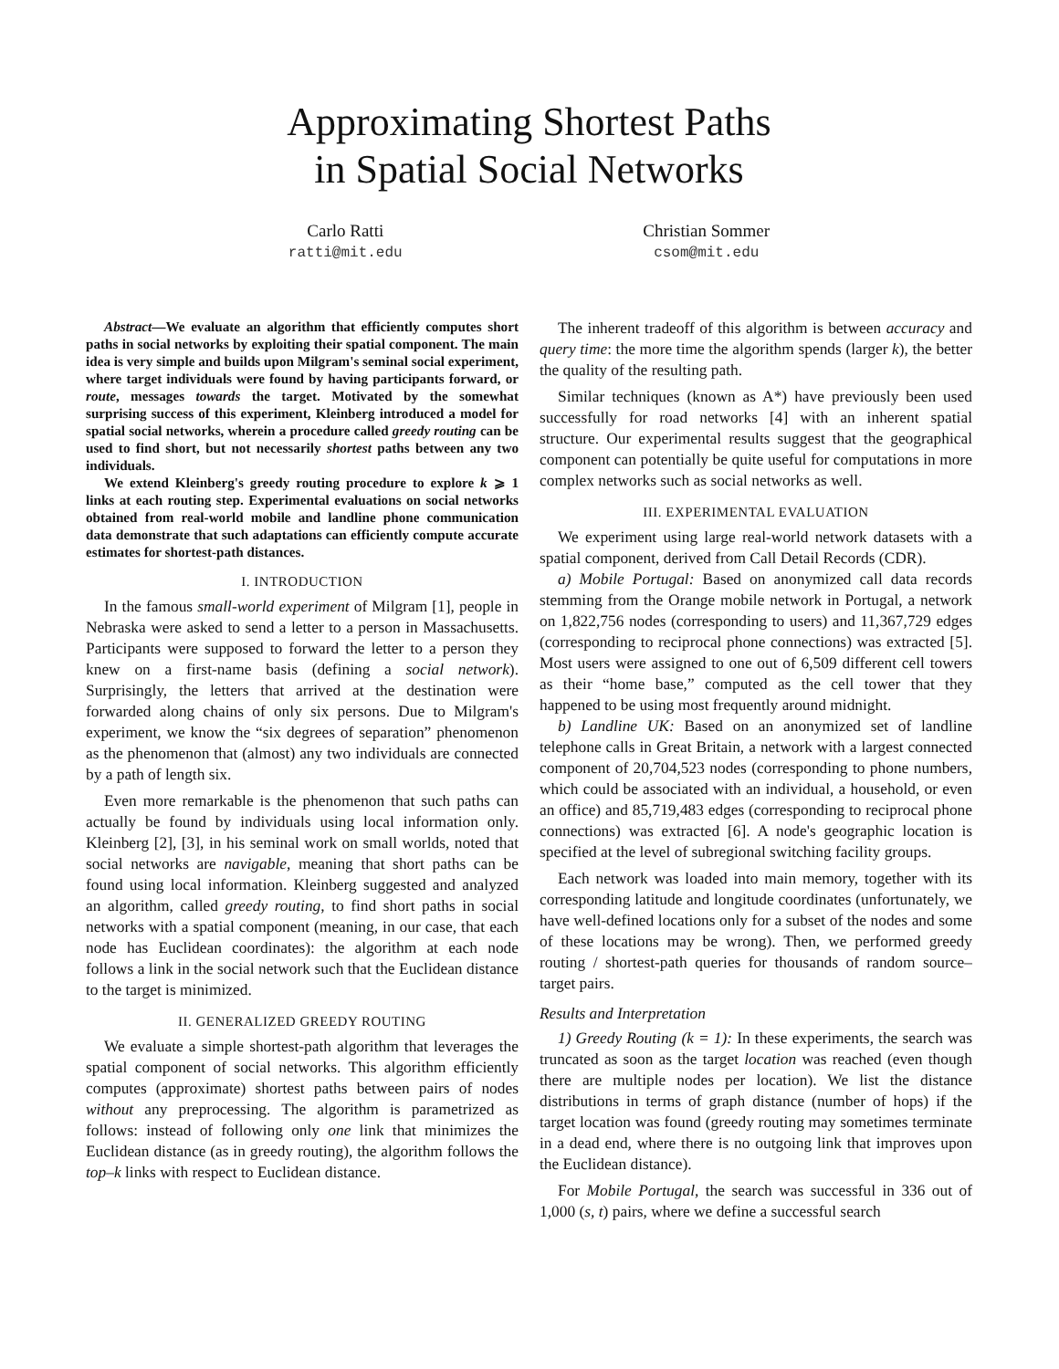Approximating Shortest Paths
in Spatial Social Networks
Carlo Ratti
ratti@mit.edu
Christian Sommer
csom@mit.edu
Abstract—We evaluate an algorithm that efficiently computes short paths in social networks by exploiting their spatial component. The main idea is very simple and builds upon Milgram's seminal social experiment, where target individuals were found by having participants forward, or route, messages towards the target. Motivated by the somewhat surprising success of this experiment, Kleinberg introduced a model for spatial social networks, wherein a procedure called greedy routing can be used to find short, but not necessarily shortest paths between any two individuals.
We extend Kleinberg's greedy routing procedure to explore k ⩾ 1 links at each routing step. Experimental evaluations on social networks obtained from real-world mobile and landline phone communication data demonstrate that such adaptations can efficiently compute accurate estimates for shortest-path distances.
I. INTRODUCTION
In the famous small-world experiment of Milgram [1], people in Nebraska were asked to send a letter to a person in Massachusetts. Participants were supposed to forward the letter to a person they knew on a first-name basis (defining a social network). Surprisingly, the letters that arrived at the destination were forwarded along chains of only six persons. Due to Milgram's experiment, we know the “six degrees of separation” phenomenon as the phenomenon that (almost) any two individuals are connected by a path of length six.
Even more remarkable is the phenomenon that such paths can actually be found by individuals using local information only. Kleinberg [2], [3], in his seminal work on small worlds, noted that social networks are navigable, meaning that short paths can be found using local information. Kleinberg suggested and analyzed an algorithm, called greedy routing, to find short paths in social networks with a spatial component (meaning, in our case, that each node has Euclidean coordinates): the algorithm at each node follows a link in the social network such that the Euclidean distance to the target is minimized.
II. GENERALIZED GREEDY ROUTING
We evaluate a simple shortest-path algorithm that leverages the spatial component of social networks. This algorithm efficiently computes (approximate) shortest paths between pairs of nodes without any preprocessing. The algorithm is parametrized as follows: instead of following only one link that minimizes the Euclidean distance (as in greedy routing), the algorithm follows the top–k links with respect to Euclidean distance.
The inherent tradeoff of this algorithm is between accuracy and query time: the more time the algorithm spends (larger k), the better the quality of the resulting path.
Similar techniques (known as A*) have previously been used successfully for road networks [4] with an inherent spatial structure. Our experimental results suggest that the geographical component can potentially be quite useful for computations in more complex networks such as social networks as well.
III. EXPERIMENTAL EVALUATION
We experiment using large real-world network datasets with a spatial component, derived from Call Detail Records (CDR).
a) Mobile Portugal: Based on anonymized call data records stemming from the Orange mobile network in Portugal, a network on 1,822,756 nodes (corresponding to users) and 11,367,729 edges (corresponding to reciprocal phone connections) was extracted [5]. Most users were assigned to one out of 6,509 different cell towers as their “home base,” computed as the cell tower that they happened to be using most frequently around midnight.
b) Landline UK: Based on an anonymized set of landline telephone calls in Great Britain, a network with a largest connected component of 20,704,523 nodes (corresponding to phone numbers, which could be associated with an individual, a household, or even an office) and 85,719,483 edges (corresponding to reciprocal phone connections) was extracted [6]. A node's geographic location is specified at the level of subregional switching facility groups.
Each network was loaded into main memory, together with its corresponding latitude and longitude coordinates (unfortunately, we have well-defined locations only for a subset of the nodes and some of these locations may be wrong). Then, we performed greedy routing / shortest-path queries for thousands of random source–target pairs.
Results and Interpretation
1) Greedy Routing (k = 1): In these experiments, the search was truncated as soon as the target location was reached (even though there are multiple nodes per location). We list the distance distributions in terms of graph distance (number of hops) if the target location was found (greedy routing may sometimes terminate in a dead end, where there is no outgoing link that improves upon the Euclidean distance).
For Mobile Portugal, the search was successful in 336 out of 1,000 (s, t) pairs, where we define a successful search